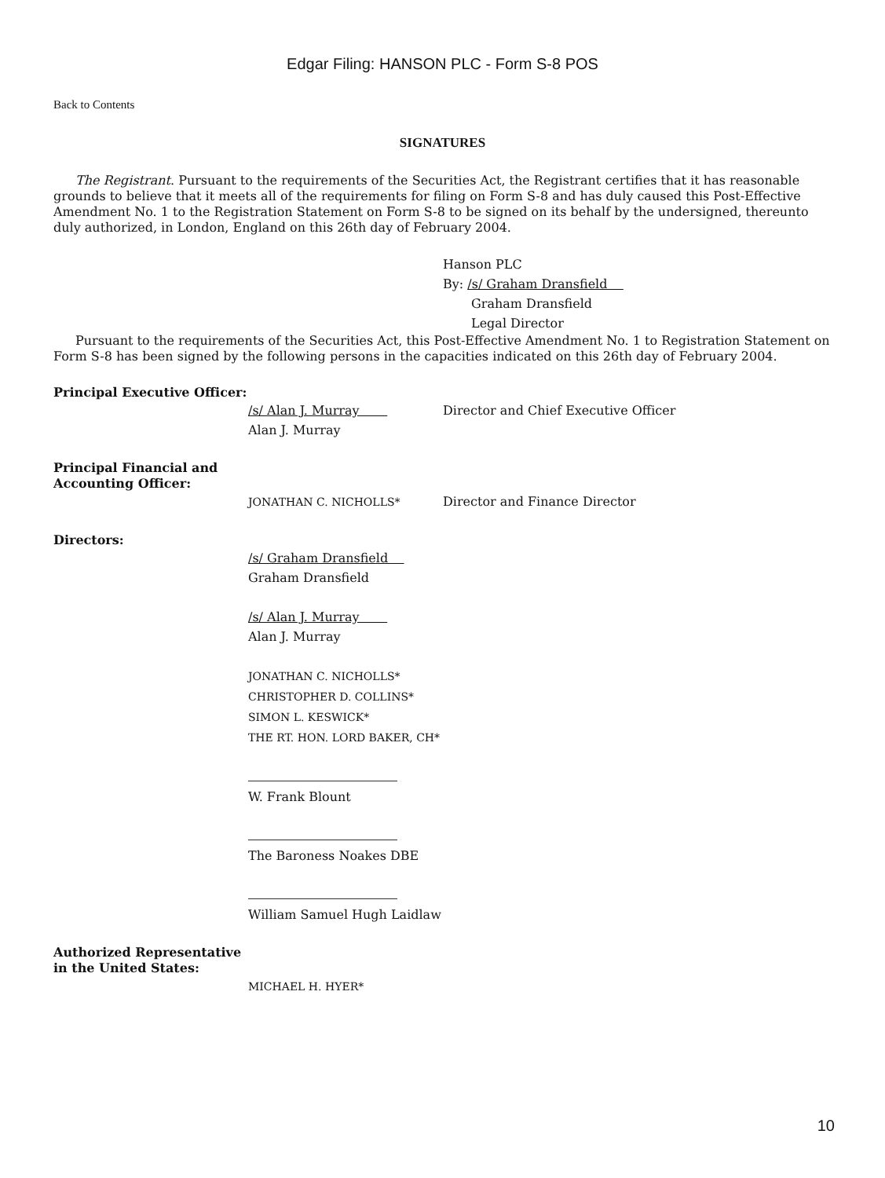Edgar Filing: HANSON PLC - Form S-8 POS
Back to Contents
SIGNATURES
The Registrant. Pursuant to the requirements of the Securities Act, the Registrant certifies that it has reasonable grounds to believe that it meets all of the requirements for filing on Form S-8 and has duly caused this Post-Effective Amendment No. 1 to the Registration Statement on Form S-8 to be signed on its behalf by the undersigned, thereunto duly authorized, in London, England on this 26th day of February 2004.
Hanson PLC
By: /s/ Graham Dransfield
Graham Dransfield
Legal Director
Pursuant to the requirements of the Securities Act, this Post-Effective Amendment No. 1 to Registration Statement on Form S-8 has been signed by the following persons in the capacities indicated on this 26th day of February 2004.
Principal Executive Officer:
/s/ Alan J. Murray
Alan J. Murray
Director and Chief Executive Officer
Principal Financial and Accounting Officer:
JONATHAN C. NICHOLLS* Director and Finance Director
Directors:
/s/ Graham Dransfield
Graham Dransfield
/s/ Alan J. Murray
Alan J. Murray
JONATHAN C. NICHOLLS*
CHRISTOPHER D. COLLINS*
SIMON L. KESWICK*
THE RT. HON. LORD BAKER, CH*
W. Frank Blount
The Baroness Noakes DBE
William Samuel Hugh Laidlaw
Authorized Representative in the United States:
MICHAEL H. HYER*
10